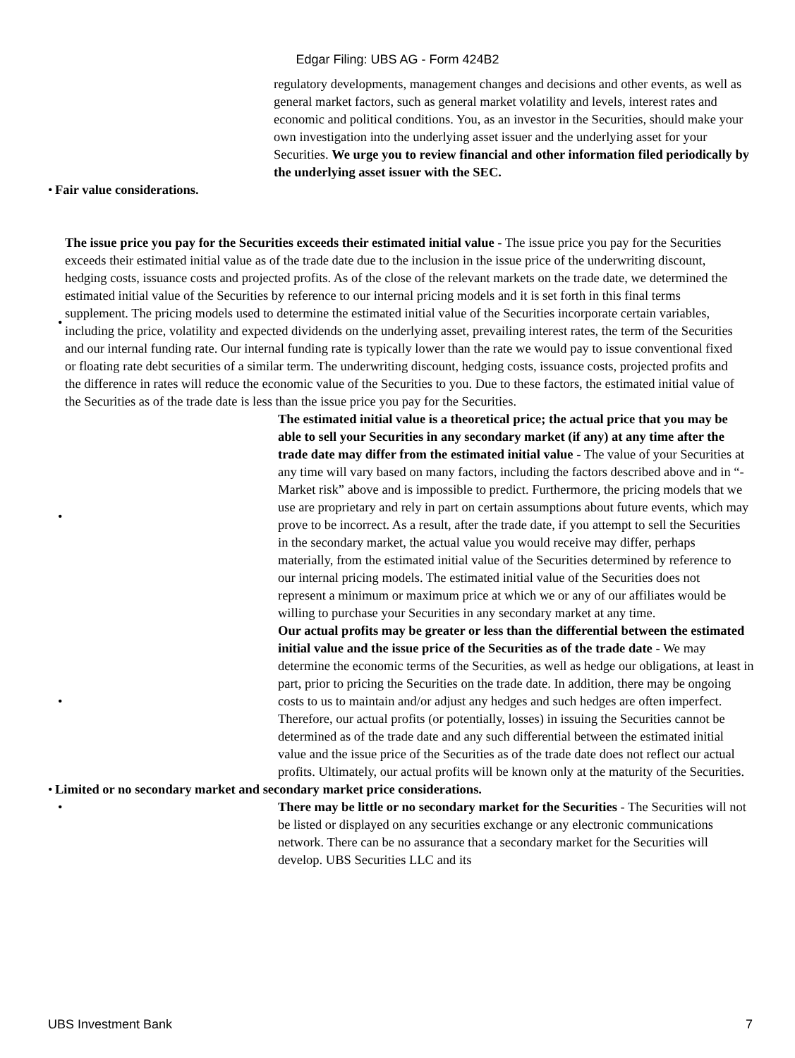Edgar Filing: UBS AG - Form 424B2
regulatory developments, management changes and decisions and other events, as well as general market factors, such as general market volatility and levels, interest rates and economic and political conditions. You, as an investor in the Securities, should make your own investigation into the underlying asset issuer and the underlying asset for your Securities. We urge you to review financial and other information filed periodically by the underlying asset issuer with the SEC.
• Fair value considerations.
•
The issue price you pay for the Securities exceeds their estimated initial value - The issue price you pay for the Securities exceeds their estimated initial value as of the trade date due to the inclusion in the issue price of the underwriting discount, hedging costs, issuance costs and projected profits. As of the close of the relevant markets on the trade date, we determined the estimated initial value of the Securities by reference to our internal pricing models and it is set forth in this final terms supplement. The pricing models used to determine the estimated initial value of the Securities incorporate certain variables, including the price, volatility and expected dividends on the underlying asset, prevailing interest rates, the term of the Securities and our internal funding rate. Our internal funding rate is typically lower than the rate we would pay to issue conventional fixed or floating rate debt securities of a similar term. The underwriting discount, hedging costs, issuance costs, projected profits and the difference in rates will reduce the economic value of the Securities to you. Due to these factors, the estimated initial value of the Securities as of the trade date is less than the issue price you pay for the Securities.
•
The estimated initial value is a theoretical price; the actual price that you may be able to sell your Securities in any secondary market (if any) at any time after the trade date may differ from the estimated initial value - The value of your Securities at any time will vary based on many factors, including the factors described above and in “- Market risk” above and is impossible to predict. Furthermore, the pricing models that we use are proprietary and rely in part on certain assumptions about future events, which may prove to be incorrect. As a result, after the trade date, if you attempt to sell the Securities in the secondary market, the actual value you would receive may differ, perhaps materially, from the estimated initial value of the Securities determined by reference to our internal pricing models. The estimated initial value of the Securities does not represent a minimum or maximum price at which we or any of our affiliates would be willing to purchase your Securities in any secondary market at any time.
•
Our actual profits may be greater or less than the differential between the estimated initial value and the issue price of the Securities as of the trade date - We may determine the economic terms of the Securities, as well as hedge our obligations, at least in part, prior to pricing the Securities on the trade date. In addition, there may be ongoing costs to us to maintain and/or adjust any hedges and such hedges are often imperfect. Therefore, our actual profits (or potentially, losses) in issuing the Securities cannot be determined as of the trade date and any such differential between the estimated initial value and the issue price of the Securities as of the trade date does not reflect our actual profits. Ultimately, our actual profits will be known only at the maturity of the Securities.
• Limited or no secondary market and secondary market price considerations.
• There may be little or no secondary market for the Securities - The Securities will not be listed or displayed on any securities exchange or any electronic communications network. There can be no assurance that a secondary market for the Securities will develop. UBS Securities LLC and its
UBS Investment Bank 7